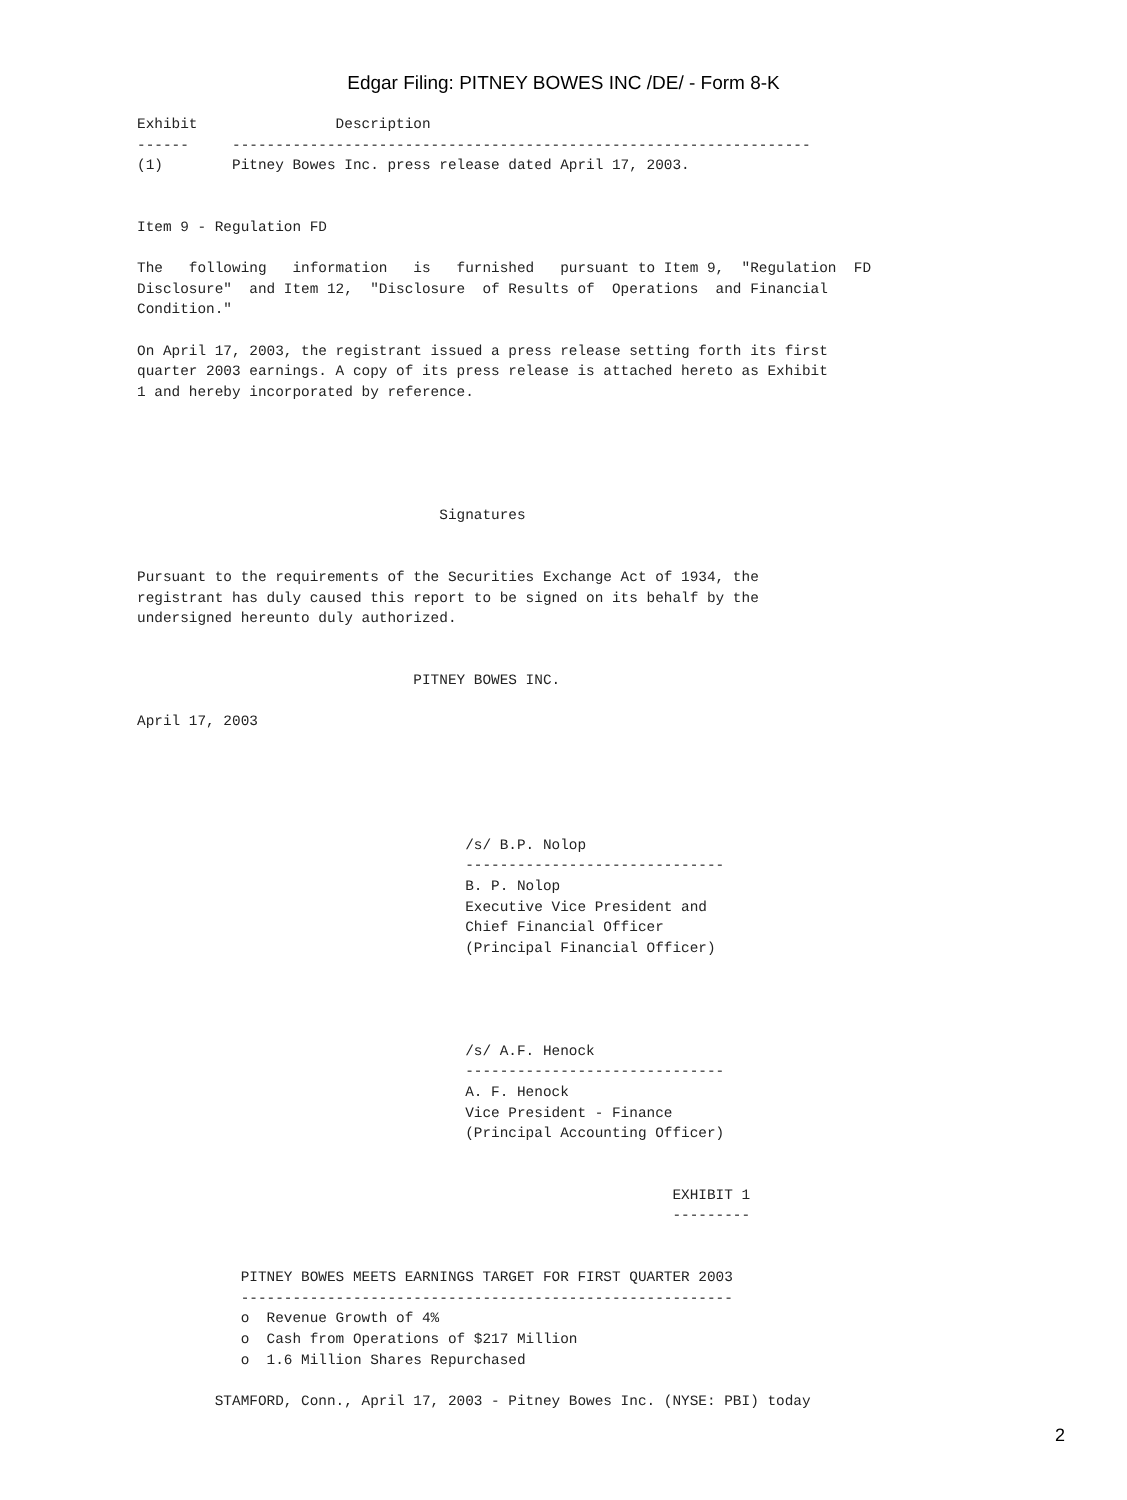Edgar Filing: PITNEY BOWES INC /DE/ - Form 8-K
Exhibit                Description
------     -------------------------------------------------------------------
(1)        Pitney Bowes Inc. press release dated April 17, 2003.


Item 9 - Regulation FD

The   following   information   is   furnished   pursuant to Item 9,  "Regulation  FD
Disclosure"  and Item 12,  "Disclosure  of Results of  Operations  and Financial
Condition."

On April 17, 2003, the registrant issued a press release setting forth its first
quarter 2003 earnings. A copy of its press release is attached hereto as Exhibit
1 and hereby incorporated by reference.





                                   Signatures


Pursuant to the requirements of the Securities Exchange Act of 1934, the
registrant has duly caused this report to be signed on its behalf by the
undersigned hereunto duly authorized.


                                PITNEY BOWES INC.

April 17, 2003





                                      /s/ B.P. Nolop
                                      ------------------------------
                                      B. P. Nolop
                                      Executive Vice President and
                                      Chief Financial Officer
                                      (Principal Financial Officer)




                                      /s/ A.F. Henock
                                      ------------------------------
                                      A. F. Henock
                                      Vice President - Finance
                                      (Principal Accounting Officer)


                                                              EXHIBIT 1
                                                              ---------


            PITNEY BOWES MEETS EARNINGS TARGET FOR FIRST QUARTER 2003
            ---------------------------------------------------------
            o  Revenue Growth of 4%
            o  Cash from Operations of $217 Million
            o  1.6 Million Shares Repurchased

         STAMFORD, Conn., April 17, 2003 - Pitney Bowes Inc. (NYSE: PBI) today
2